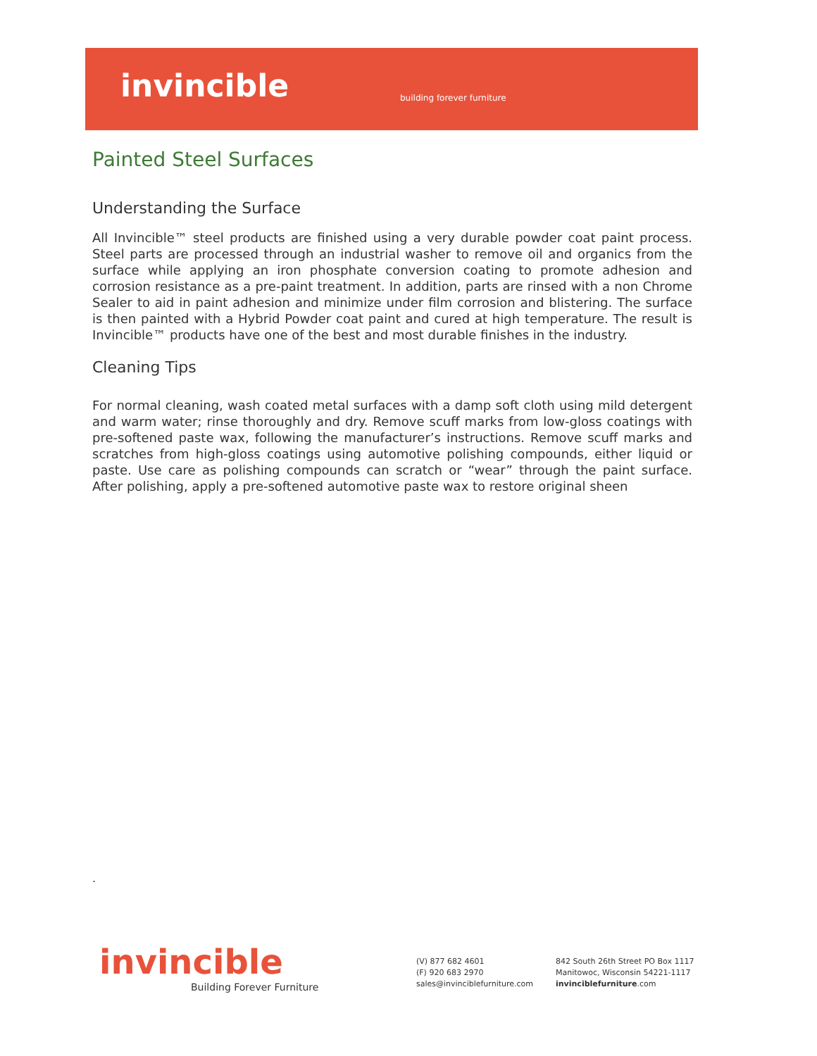invincible building forever furniture
Painted Steel Surfaces
Understanding the Surface
All Invincible™ steel products are finished using a very durable powder coat paint process. Steel parts are processed through an industrial washer to remove oil and organics from the surface while applying an iron phosphate conversion coating to promote adhesion and corrosion resistance as a pre-paint treatment. In addition, parts are rinsed with a non Chrome Sealer to aid in paint adhesion and minimize under film corrosion and blistering. The surface is then painted with a Hybrid Powder coat paint and cured at high temperature. The result is Invincible™ products have one of the best and most durable finishes in the industry.
Cleaning Tips
For normal cleaning, wash coated metal surfaces with a damp soft cloth using mild detergent and warm water; rinse thoroughly and dry. Remove scuff marks from low-gloss coatings with pre-softened paste wax, following the manufacturer’s instructions. Remove scuff marks and scratches from high-gloss coatings using automotive polishing compounds, either liquid or paste. Use care as polishing compounds can scratch or “wear” through the paint surface. After polishing, apply a pre-softened automotive paste wax to restore original sheen
.
invincible
Building Forever Furniture
(V) 877 682 4601
(F) 920 683 2970
sales@invinciblefurniture.com
842 South 26th Street PO Box 1117
Manitowoc, Wisconsin 54221-1117
invinciblefurniture.com